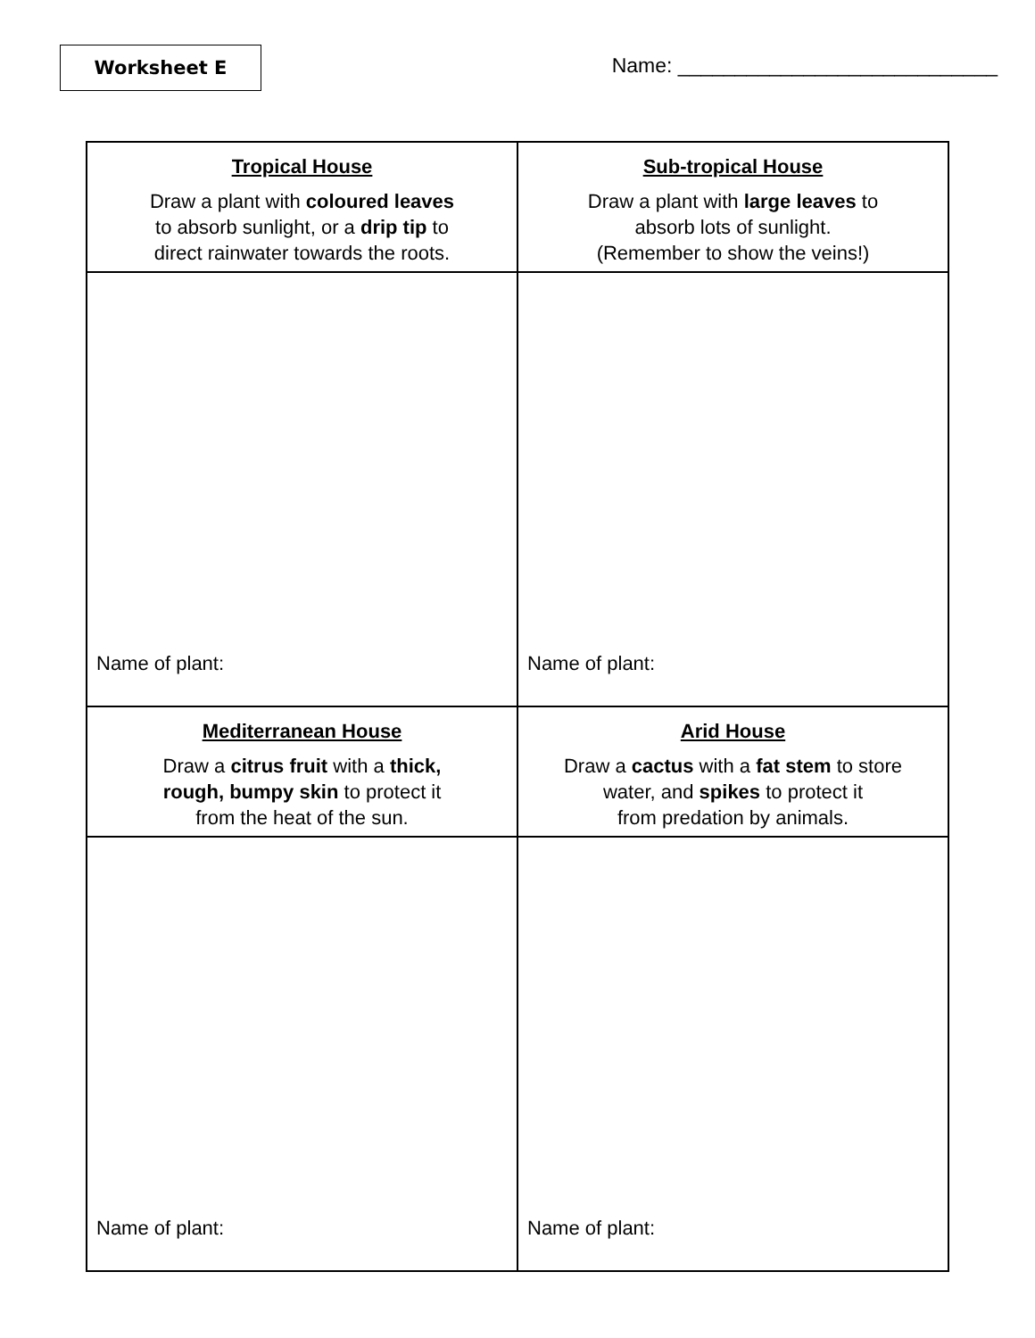Worksheet E
Name: ____________________________
| Tropical House Draw a plant with coloured leaves to absorb sunlight, or a drip tip to direct rainwater towards the roots. | Sub-tropical House Draw a plant with large leaves to absorb lots of sunlight. (Remember to show the veins!) |
| Name of plant: | Name of plant: |
| Mediterranean House Draw a citrus fruit with a thick, rough, bumpy skin to protect it from the heat of the sun. | Arid House Draw a cactus with a fat stem to store water, and spikes to protect it from predation by animals. |
| Name of plant: | Name of plant: |